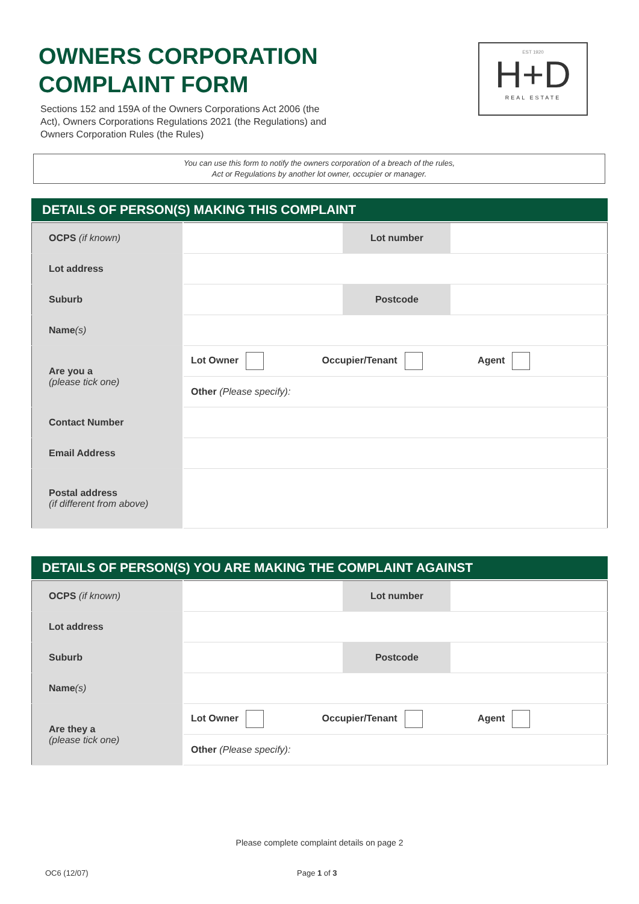OWNERS CORPORATION
COMPLAINT FORM
Sections 152 and 159A of the Owners Corporations Act 2006 (the Act), Owners Corporations Regulations 2021 (the Regulations) and Owners Corporation Rules (the Rules)
EST 1920
H+D
REAL ESTATE
You can use this form to notify the owners corporation of a breach of the rules,
Act or Regulations by another lot owner, occupier or manager.
DETAILS OF PERSON(S) MAKING THIS COMPLAINT
| OCPS (if known) | | Lot number | |
| Lot address | | | |
| Suburb | | Postcode | |
| Name (s) | | | |
| Are you a (please tick one) | Lot Owner Occupier/Tenant Agent | | |
| | Other (Please specify): | | |
| Contact Number | | | |
| Email Address | | | |
| Postal address (if different from above) | | | |
DETAILS OF PERSON(S) YOU ARE MAKING THE COMPLAINT AGAINST
| OCPS (if known) | | Lot number | |
| Lot address | | | |
| Suburb | | Postcode | |
| Name (s) | | | |
| Are they a (please tick one) | Lot Owner Occupier/Tenant Agent | | |
| | Other (Please specify): | | |
Please complete complaint details on page 2
OC6 (12/07) Page 1 of 3